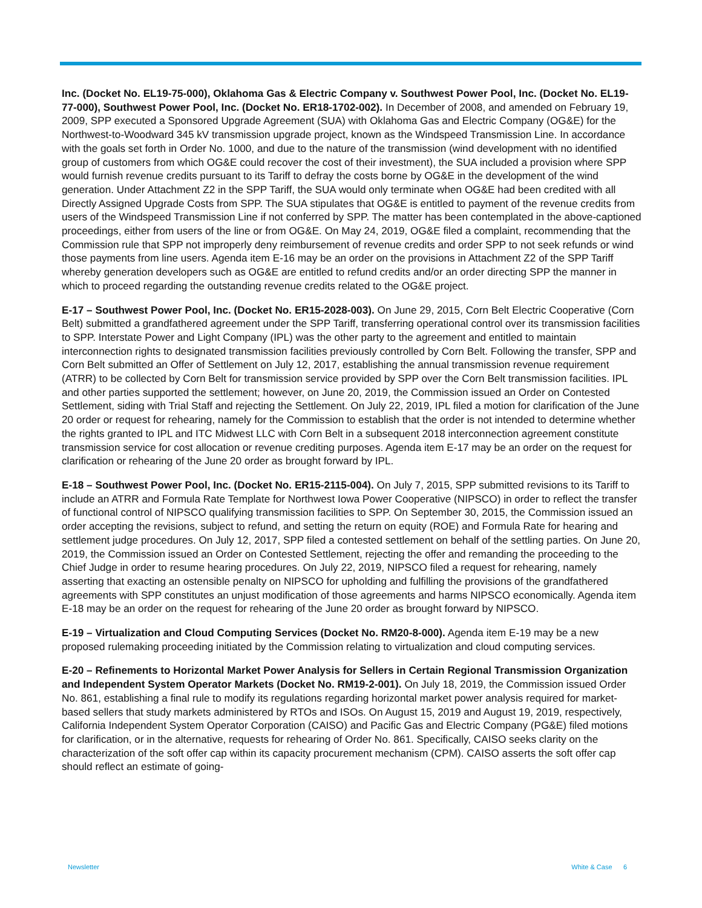Inc. (Docket No. EL19-75-000), Oklahoma Gas & Electric Company v. Southwest Power Pool, Inc. (Docket No. EL19-77-000), Southwest Power Pool, Inc. (Docket No. ER18-1702-002). In December of 2008, and amended on February 19, 2009, SPP executed a Sponsored Upgrade Agreement (SUA) with Oklahoma Gas and Electric Company (OG&E) for the Northwest-to-Woodward 345 kV transmission upgrade project, known as the Windspeed Transmission Line. In accordance with the goals set forth in Order No. 1000, and due to the nature of the transmission (wind development with no identified group of customers from which OG&E could recover the cost of their investment), the SUA included a provision where SPP would furnish revenue credits pursuant to its Tariff to defray the costs borne by OG&E in the development of the wind generation. Under Attachment Z2 in the SPP Tariff, the SUA would only terminate when OG&E had been credited with all Directly Assigned Upgrade Costs from SPP. The SUA stipulates that OG&E is entitled to payment of the revenue credits from users of the Windspeed Transmission Line if not conferred by SPP. The matter has been contemplated in the above-captioned proceedings, either from users of the line or from OG&E. On May 24, 2019, OG&E filed a complaint, recommending that the Commission rule that SPP not improperly deny reimbursement of revenue credits and order SPP to not seek refunds or wind those payments from line users. Agenda item E-16 may be an order on the provisions in Attachment Z2 of the SPP Tariff whereby generation developers such as OG&E are entitled to refund credits and/or an order directing SPP the manner in which to proceed regarding the outstanding revenue credits related to the OG&E project.
E-17 – Southwest Power Pool, Inc. (Docket No. ER15-2028-003). On June 29, 2015, Corn Belt Electric Cooperative (Corn Belt) submitted a grandfathered agreement under the SPP Tariff, transferring operational control over its transmission facilities to SPP. Interstate Power and Light Company (IPL) was the other party to the agreement and entitled to maintain interconnection rights to designated transmission facilities previously controlled by Corn Belt. Following the transfer, SPP and Corn Belt submitted an Offer of Settlement on July 12, 2017, establishing the annual transmission revenue requirement (ATRR) to be collected by Corn Belt for transmission service provided by SPP over the Corn Belt transmission facilities. IPL and other parties supported the settlement; however, on June 20, 2019, the Commission issued an Order on Contested Settlement, siding with Trial Staff and rejecting the Settlement. On July 22, 2019, IPL filed a motion for clarification of the June 20 order or request for rehearing, namely for the Commission to establish that the order is not intended to determine whether the rights granted to IPL and ITC Midwest LLC with Corn Belt in a subsequent 2018 interconnection agreement constitute transmission service for cost allocation or revenue crediting purposes. Agenda item E-17 may be an order on the request for clarification or rehearing of the June 20 order as brought forward by IPL.
E-18 – Southwest Power Pool, Inc. (Docket No. ER15-2115-004). On July 7, 2015, SPP submitted revisions to its Tariff to include an ATRR and Formula Rate Template for Northwest Iowa Power Cooperative (NIPSCO) in order to reflect the transfer of functional control of NIPSCO qualifying transmission facilities to SPP. On September 30, 2015, the Commission issued an order accepting the revisions, subject to refund, and setting the return on equity (ROE) and Formula Rate for hearing and settlement judge procedures. On July 12, 2017, SPP filed a contested settlement on behalf of the settling parties. On June 20, 2019, the Commission issued an Order on Contested Settlement, rejecting the offer and remanding the proceeding to the Chief Judge in order to resume hearing procedures. On July 22, 2019, NIPSCO filed a request for rehearing, namely asserting that exacting an ostensible penalty on NIPSCO for upholding and fulfilling the provisions of the grandfathered agreements with SPP constitutes an unjust modification of those agreements and harms NIPSCO economically. Agenda item E-18 may be an order on the request for rehearing of the June 20 order as brought forward by NIPSCO.
E-19 – Virtualization and Cloud Computing Services (Docket No. RM20-8-000). Agenda item E-19 may be a new proposed rulemaking proceeding initiated by the Commission relating to virtualization and cloud computing services.
E-20 – Refinements to Horizontal Market Power Analysis for Sellers in Certain Regional Transmission Organization and Independent System Operator Markets (Docket No. RM19-2-001). On July 18, 2019, the Commission issued Order No. 861, establishing a final rule to modify its regulations regarding horizontal market power analysis required for market-based sellers that study markets administered by RTOs and ISOs. On August 15, 2019 and August 19, 2019, respectively, California Independent System Operator Corporation (CAISO) and Pacific Gas and Electric Company (PG&E) filed motions for clarification, or in the alternative, requests for rehearing of Order No. 861. Specifically, CAISO seeks clarity on the characterization of the soft offer cap within its capacity procurement mechanism (CPM). CAISO asserts the soft offer cap should reflect an estimate of going-
Newsletter White & Case 6